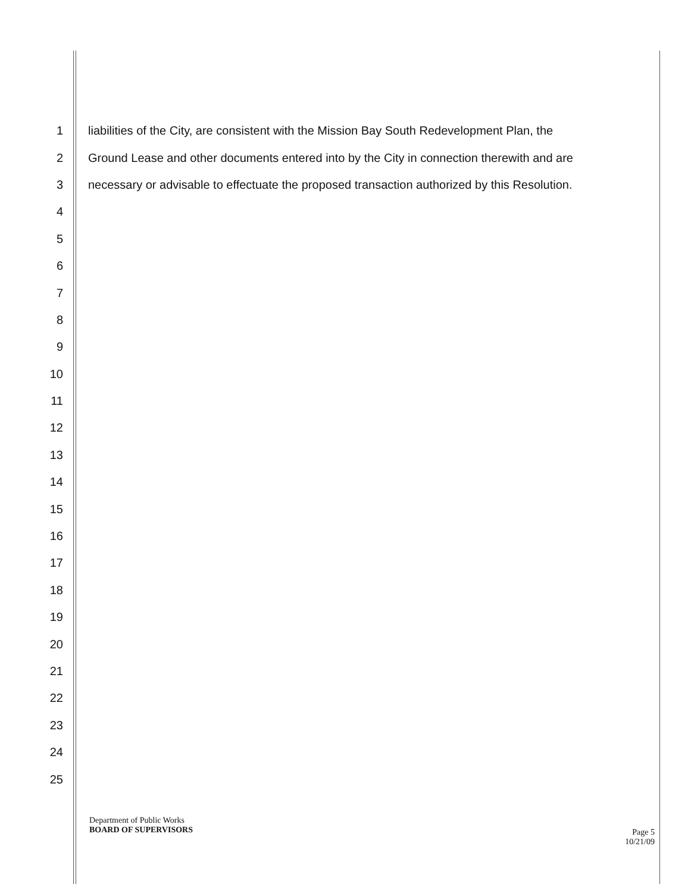1 liabilities of the City, are consistent with the Mission Bay South Redevelopment Plan, the
2 Ground Lease and other documents entered into by the City in connection therewith and are
3 necessary or advisable to effectuate the proposed transaction authorized by this Resolution.
4
5
6
7
8
9
10
11
12
13
14
15
16
17
18
19
20
21
22
23
24
25
Department of Public Works
BOARD OF SUPERVISORS
Page 5
10/21/09